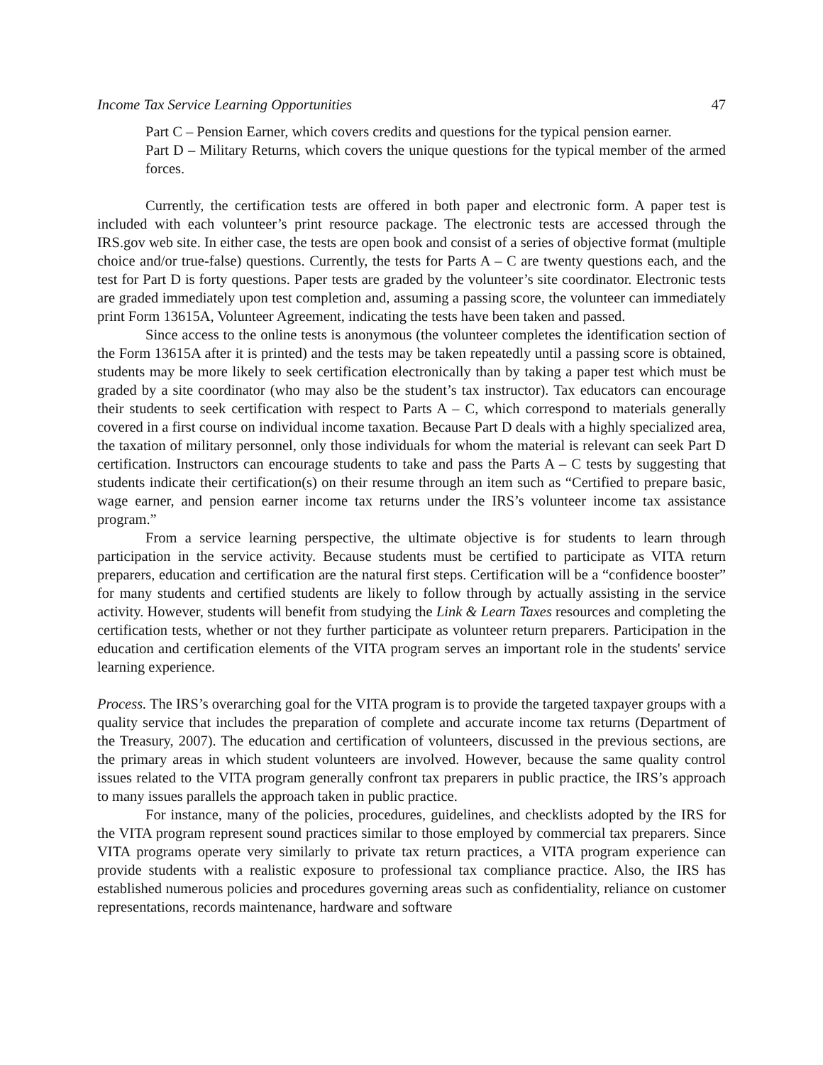Income Tax Service Learning Opportunities 47
Part C – Pension Earner, which covers credits and questions for the typical pension earner.
Part D – Military Returns, which covers the unique questions for the typical member of the armed forces.
Currently, the certification tests are offered in both paper and electronic form. A paper test is included with each volunteer’s print resource package. The electronic tests are accessed through the IRS.gov web site. In either case, the tests are open book and consist of a series of objective format (multiple choice and/or true-false) questions. Currently, the tests for Parts A – C are twenty questions each, and the test for Part D is forty questions. Paper tests are graded by the volunteer’s site coordinator. Electronic tests are graded immediately upon test completion and, assuming a passing score, the volunteer can immediately print Form 13615A, Volunteer Agreement, indicating the tests have been taken and passed.
Since access to the online tests is anonymous (the volunteer completes the identification section of the Form 13615A after it is printed) and the tests may be taken repeatedly until a passing score is obtained, students may be more likely to seek certification electronically than by taking a paper test which must be graded by a site coordinator (who may also be the student’s tax instructor). Tax educators can encourage their students to seek certification with respect to Parts A – C, which correspond to materials generally covered in a first course on individual income taxation. Because Part D deals with a highly specialized area, the taxation of military personnel, only those individuals for whom the material is relevant can seek Part D certification. Instructors can encourage students to take and pass the Parts A – C tests by suggesting that students indicate their certification(s) on their resume through an item such as “Certified to prepare basic, wage earner, and pension earner income tax returns under the IRS’s volunteer income tax assistance program.”
From a service learning perspective, the ultimate objective is for students to learn through participation in the service activity. Because students must be certified to participate as VITA return preparers, education and certification are the natural first steps. Certification will be a “confidence booster” for many students and certified students are likely to follow through by actually assisting in the service activity. However, students will benefit from studying the Link & Learn Taxes resources and completing the certification tests, whether or not they further participate as volunteer return preparers. Participation in the education and certification elements of the VITA program serves an important role in the students' service learning experience.
Process. The IRS’s overarching goal for the VITA program is to provide the targeted taxpayer groups with a quality service that includes the preparation of complete and accurate income tax returns (Department of the Treasury, 2007). The education and certification of volunteers, discussed in the previous sections, are the primary areas in which student volunteers are involved. However, because the same quality control issues related to the VITA program generally confront tax preparers in public practice, the IRS’s approach to many issues parallels the approach taken in public practice.
For instance, many of the policies, procedures, guidelines, and checklists adopted by the IRS for the VITA program represent sound practices similar to those employed by commercial tax preparers. Since VITA programs operate very similarly to private tax return practices, a VITA program experience can provide students with a realistic exposure to professional tax compliance practice. Also, the IRS has established numerous policies and procedures governing areas such as confidentiality, reliance on customer representations, records maintenance, hardware and software